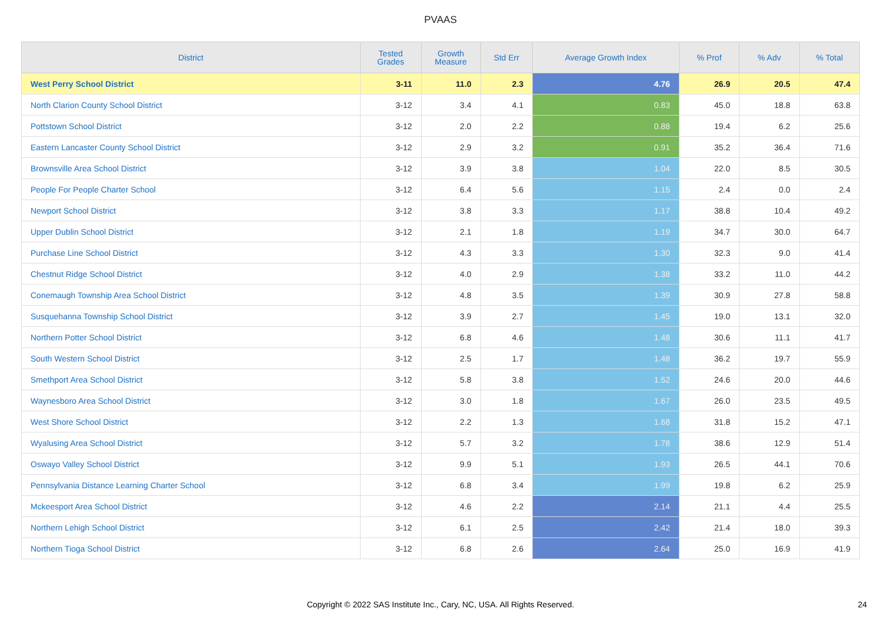PVAAS
| District | Tested Grades | Growth Measure | Std Err | Average Growth Index | % Prof | % Adv | % Total |
| --- | --- | --- | --- | --- | --- | --- | --- |
| West Perry School District | 3-11 | 11.0 | 2.3 | 4.76 | 26.9 | 20.5 | 47.4 |
| North Clarion County School District | 3-12 | 3.4 | 4.1 | 0.83 | 45.0 | 18.8 | 63.8 |
| Pottstown School District | 3-12 | 2.0 | 2.2 | 0.88 | 19.4 | 6.2 | 25.6 |
| Eastern Lancaster County School District | 3-12 | 2.9 | 3.2 | 0.91 | 35.2 | 36.4 | 71.6 |
| Brownsville Area School District | 3-12 | 3.9 | 3.8 | 1.04 | 22.0 | 8.5 | 30.5 |
| People For People Charter School | 3-12 | 6.4 | 5.6 | 1.15 | 2.4 | 0.0 | 2.4 |
| Newport School District | 3-12 | 3.8 | 3.3 | 1.17 | 38.8 | 10.4 | 49.2 |
| Upper Dublin School District | 3-12 | 2.1 | 1.8 | 1.19 | 34.7 | 30.0 | 64.7 |
| Purchase Line School District | 3-12 | 4.3 | 3.3 | 1.30 | 32.3 | 9.0 | 41.4 |
| Chestnut Ridge School District | 3-12 | 4.0 | 2.9 | 1.38 | 33.2 | 11.0 | 44.2 |
| Conemaugh Township Area School District | 3-12 | 4.8 | 3.5 | 1.39 | 30.9 | 27.8 | 58.8 |
| Susquehanna Township School District | 3-12 | 3.9 | 2.7 | 1.45 | 19.0 | 13.1 | 32.0 |
| Northern Potter School District | 3-12 | 6.8 | 4.6 | 1.48 | 30.6 | 11.1 | 41.7 |
| South Western School District | 3-12 | 2.5 | 1.7 | 1.48 | 36.2 | 19.7 | 55.9 |
| Smethport Area School District | 3-12 | 5.8 | 3.8 | 1.52 | 24.6 | 20.0 | 44.6 |
| Waynesboro Area School District | 3-12 | 3.0 | 1.8 | 1.67 | 26.0 | 23.5 | 49.5 |
| West Shore School District | 3-12 | 2.2 | 1.3 | 1.68 | 31.8 | 15.2 | 47.1 |
| Wyalusing Area School District | 3-12 | 5.7 | 3.2 | 1.78 | 38.6 | 12.9 | 51.4 |
| Oswayo Valley School District | 3-12 | 9.9 | 5.1 | 1.93 | 26.5 | 44.1 | 70.6 |
| Pennsylvania Distance Learning Charter School | 3-12 | 6.8 | 3.4 | 1.99 | 19.8 | 6.2 | 25.9 |
| Mckeesport Area School District | 3-12 | 4.6 | 2.2 | 2.14 | 21.1 | 4.4 | 25.5 |
| Northern Lehigh School District | 3-12 | 6.1 | 2.5 | 2.42 | 21.4 | 18.0 | 39.3 |
| Northern Tioga School District | 3-12 | 6.8 | 2.6 | 2.64 | 25.0 | 16.9 | 41.9 |
Copyright © 2022 SAS Institute Inc., Cary, NC, USA. All Rights Reserved.
24